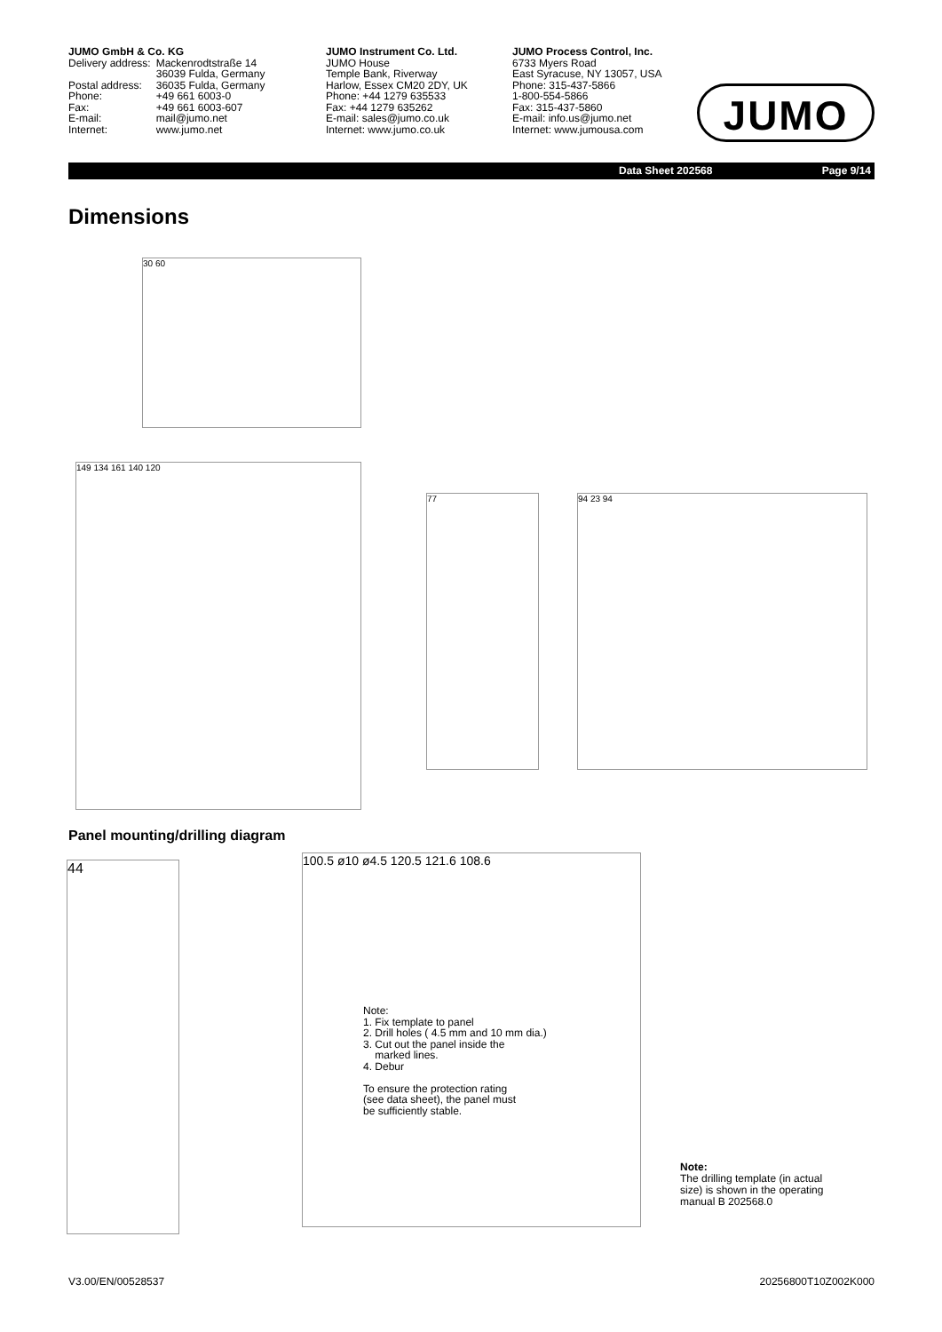JUMO GmbH & Co. KG
| Delivery address: | Mackenrodtstraße 14 |
| | 36039 Fulda, Germany |
| Postal address: | 36035 Fulda, Germany |
| Phone: | +49 661 6003-0 |
| Fax: | +49 661 6003-607 |
| E-mail: | mail@jumo.net |
| Internet: | www.jumo.net |
JUMO Instrument Co. Ltd.
JUMO House
Temple Bank, Riverway
Harlow, Essex CM20 2DY, UK
Phone: +44 1279 635533
Fax: +44 1279 635262
E-mail: sales@jumo.co.uk
Internet: www.jumo.co.uk
JUMO Process Control, Inc.
6733 Myers Road
East Syracuse, NY 13057, USA
Phone: 315-437-5866
1-800-554-5866
Fax: 315-437-5860
E-mail: info.us@jumo.net
Internet: www.jumousa.com
JUMO
Data Sheet 202568 Page 9/14
Dimensions
30 60
149 134 161 140 120
77 94 23 94
Panel mounting/drilling diagram
44
100.5 ø10 ø4.5 120.5 121.6 108.6
Note:
1. Fix template to panel
2. Drill holes ( 4.5 mm and 10 mm dia.)
3. Cut out the panel inside the
marked lines.
4. Debur
To ensure the protection rating
(see data sheet), the panel must
be sufficiently stable.
Note:
The drilling template (in actual
size) is shown in the operating
manual B 202568.0
V3.00/EN/00528537 20256800T10Z002K000